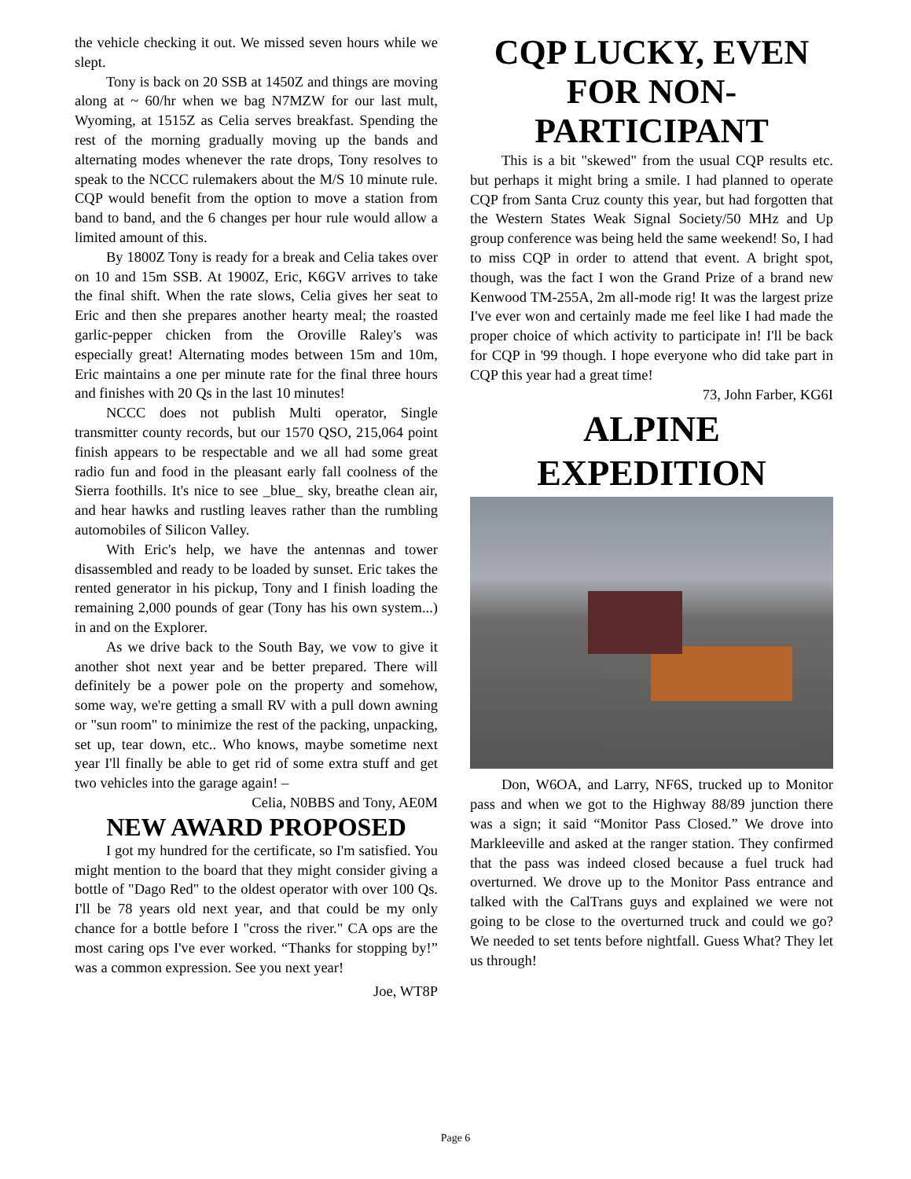the vehicle checking it out. We missed seven hours while we slept.
Tony is back on 20 SSB at 1450Z and things are moving along at ~ 60/hr when we bag N7MZW for our last mult, Wyoming, at 1515Z as Celia serves breakfast. Spending the rest of the morning gradually moving up the bands and alternating modes whenever the rate drops, Tony resolves to speak to the NCCC rulemakers about the M/S 10 minute rule. CQP would benefit from the option to move a station from band to band, and the 6 changes per hour rule would allow a limited amount of this.
By 1800Z Tony is ready for a break and Celia takes over on 10 and 15m SSB. At 1900Z, Eric, K6GV arrives to take the final shift. When the rate slows, Celia gives her seat to Eric and then she prepares another hearty meal; the roasted garlic-pepper chicken from the Oroville Raley's was especially great! Alternating modes between 15m and 10m, Eric maintains a one per minute rate for the final three hours and finishes with 20 Qs in the last 10 minutes!
NCCC does not publish Multi operator, Single transmitter county records, but our 1570 QSO, 215,064 point finish appears to be respectable and we all had some great radio fun and food in the pleasant early fall coolness of the Sierra foothills. It's nice to see _blue_ sky, breathe clean air, and hear hawks and rustling leaves rather than the rumbling automobiles of Silicon Valley.
With Eric's help, we have the antennas and tower disassembled and ready to be loaded by sunset. Eric takes the rented generator in his pickup, Tony and I finish loading the remaining 2,000 pounds of gear (Tony has his own system...) in and on the Explorer.
As we drive back to the South Bay, we vow to give it another shot next year and be better prepared. There will definitely be a power pole on the property and somehow, some way, we're getting a small RV with a pull down awning or "sun room" to minimize the rest of the packing, unpacking, set up, tear down, etc.. Who knows, maybe sometime next year I'll finally be able to get rid of some extra stuff and get two vehicles into the garage again! –
Celia, N0BBS and Tony, AE0M
NEW AWARD PROPOSED
I got my hundred for the certificate, so I'm satisfied. You might mention to the board that they might consider giving a bottle of "Dago Red" to the oldest operator with over 100 Qs. I'll be 78 years old next year, and that could be my only chance for a bottle before I "cross the river." CA ops are the most caring ops I've ever worked. “Thanks for stopping by!” was a common expression. See you next year!
Joe, WT8P
CQP LUCKY, EVEN FOR NON-PARTICIPANT
This is a bit "skewed" from the usual CQP results etc. but perhaps it might bring a smile. I had planned to operate CQP from Santa Cruz county this year, but had forgotten that the Western States Weak Signal Society/50 MHz and Up group conference was being held the same weekend! So, I had to miss CQP in order to attend that event. A bright spot, though, was the fact I won the Grand Prize of a brand new Kenwood TM-255A, 2m all-mode rig! It was the largest prize I've ever won and certainly made me feel like I had made the proper choice of which activity to participate in! I'll be back for CQP in '99 though. I hope everyone who did take part in CQP this year had a great time!
73, John Farber, KG6I
ALPINE EXPEDITION
Don, W6OA, and Larry, NF6S, trucked up to Monitor pass and when we got to the Highway 88/89 junction there was a sign; it said “Monitor Pass Closed.” We drove into Markleeville and asked at the ranger station. They confirmed that the pass was indeed closed because a fuel truck had overturned. We drove up to the Monitor Pass entrance and talked with the CalTrans guys and explained we were not going to be close to the overturned truck and could we go? We needed to set tents before nightfall. Guess What? They let us through!
Page 6